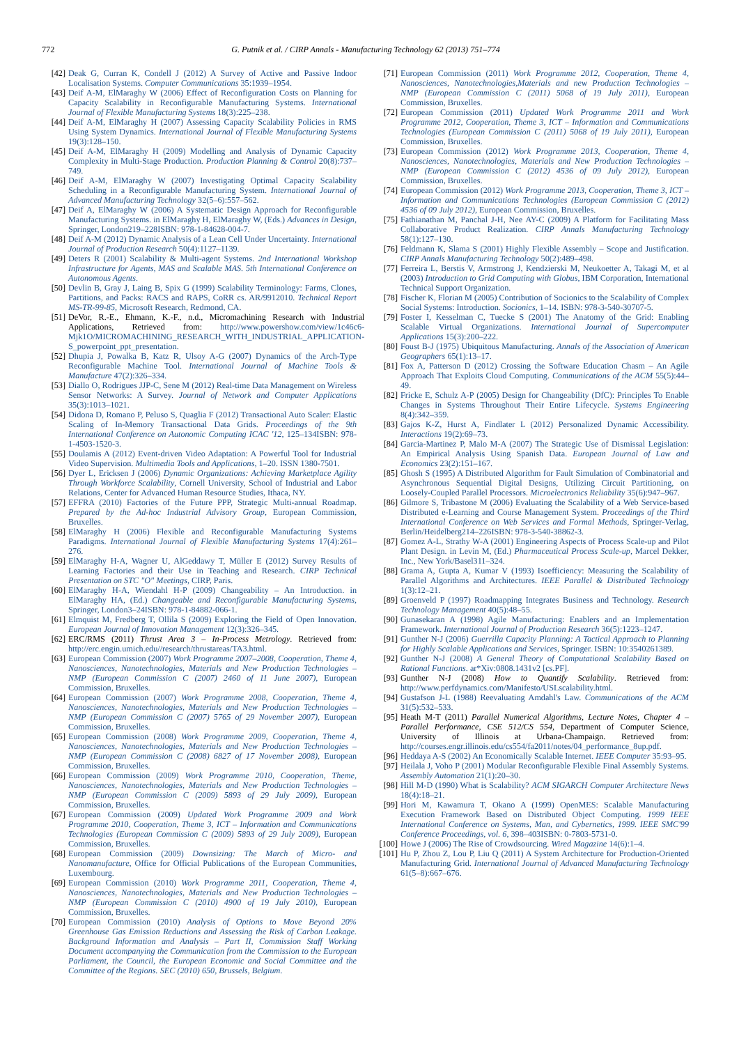772 G. Putnik et al. / CIRP Annals - Manufacturing Technology 62 (2013) 751–774
[42] Deak G, Curran K, Condell J (2012) A Survey of Active and Passive Indoor Localisation Systems. Computer Communications 35:1939–1954.
[43] Deif A-M, ElMaraghy W (2006) Effect of Reconfiguration Costs on Planning for Capacity Scalability in Reconfigurable Manufacturing Systems. International Journal of Flexible Manufacturing Systems 18(3):225–238.
[44] Deif A-M, ElMaraghy H (2007) Assessing Capacity Scalability Policies in RMS Using System Dynamics. International Journal of Flexible Manufacturing Systems 19(3):128–150.
[45] Deif A-M, ElMaraghy H (2009) Modelling and Analysis of Dynamic Capacity Complexity in Multi-Stage Production. Production Planning & Control 20(8):737–749.
[46] Deif A-M, ElMaraghy W (2007) Investigating Optimal Capacity Scalability Scheduling in a Reconfigurable Manufacturing System. International Journal of Advanced Manufacturing Technology 32(5–6):557–562.
[47] Deif A, ElMaraghy W (2006) A Systematic Design Approach for Reconfigurable Manufacturing Systems. in ElMaraghy H, ElMaraghy W, (Eds.) Advances in Design, Springer, London219–228ISBN: 978-1-84628-004-7.
[48] Deif A-M (2012) Dynamic Analysis of a Lean Cell Under Uncertainty. International Journal of Production Research 50(4):1127–1139.
[49] Deters R (2001) Scalability & Multi-agent Systems. 2nd International Workshop Infrastructure for Agents, MAS and Scalable MAS. 5th International Conference on Autonomous Agents.
[50] Devlin B, Gray J, Laing B, Spix G (1999) Scalability Terminology: Farms, Clones, Partitions, and Packs: RACS and RAPS, CoRR cs. AR/9912010. Technical Report MS-TR-99-85, Microsoft Research, Redmond, CA.
[51] DeVor, R.-E., Ehmann, K.-F., n.d., Micromachining Research with Industrial Applications, Retrieved from: http://www.powershow.com/view/1c46c6-Mjk1O/MICROMACHINING_RESEARCH_WITH_INDUSTRIAL_APPLICATION-S_powerpoint_ppt_presentation.
[52] Dhupia J, Powalka B, Katz R, Ulsoy A-G (2007) Dynamics of the Arch-Type Reconfigurable Machine Tool. International Journal of Machine Tools & Manufacture 47(2):326–334.
[53] Diallo O, Rodrigues JJP-C, Sene M (2012) Real-time Data Management on Wireless Sensor Networks: A Survey. Journal of Network and Computer Applications 35(3):1013–1021.
[54] Didona D, Romano P, Peluso S, Quaglia F (2012) Transactional Auto Scaler: Elastic Scaling of In-Memory Transactional Data Grids. Proceedings of the 9th International Conference on Autonomic Computing ICAC '12, 125–134ISBN: 978-1-4503-1520-3.
[55] Doulamis A (2012) Event-driven Video Adaptation: A Powerful Tool for Industrial Video Supervision. Multimedia Tools and Applications, 1–20. ISSN 1380-7501.
[56] Dyer L, Ericksen J (2006) Dynamic Organizations: Achieving Marketplace Agility Through Workforce Scalability, Cornell University, School of Industrial and Labor Relations, Center for Advanced Human Resource Studies, Ithaca, NY.
[57] EFFRA (2010) Factories of the Future PPP, Strategic Multi-annual Roadmap. Prepared by the Ad-hoc Industrial Advisory Group, European Commission, Bruxelles.
[58] ElMaraghy H (2006) Flexible and Reconfigurable Manufacturing Systems Paradigms. International Journal of Flexible Manufacturing Systems 17(4):261–276.
[59] ElMaraghy H-A, Wagner U, AlGeddawy T, Müller E (2012) Survey Results of Learning Factories and their Use in Teaching and Research. CIRP Technical Presentation on STC "O" Meetings, CIRP, Paris.
[60] ElMaraghy H-A, Wiendahl H-P (2009) Changeability – An Introduction. in ElMaraghy HA, (Ed.) Changeable and Reconfigurable Manufacturing Systems, Springer, London3–24ISBN: 978-1-84882-066-1.
[61] Elmquist M, Fredberg T, Ollila S (2009) Exploring the Field of Open Innovation. European Journal of Innovation Management 12(3):326–345.
[62] ERC/RMS (2011) Thrust Area 3 – In-Process Metrology. Retrieved from: http://erc.engin.umich.edu//research/thrustareas/TA3.html.
[63] European Commission (2007) Work Programme 2007–2008, Cooperation, Theme 4, Nanosciences, Nanotechnologies, Materials and New Production Technologies – NMP (European Commission C (2007) 2460 of 11 June 2007), European Commission, Bruxelles.
[64] European Commission (2007) Work Programme 2008, Cooperation, Theme 4, Nanosciences, Nanotechnologies, Materials and New Production Technologies – NMP (European Commission C (2007) 5765 of 29 November 2007), European Commission, Bruxelles.
[65] European Commission (2008) Work Programme 2009, Cooperation, Theme 4, Nanosciences, Nanotechnologies, Materials and New Production Technologies – NMP (European Commission C (2008) 6827 of 17 November 2008), European Commission, Bruxelles.
[66] European Commission (2009) Work Programme 2010, Cooperation, Theme, Nanosciences, Nanotechnologies, Materials and New Production Technologies – NMP (European Commission C (2009) 5893 of 29 July 2009), European Commission, Bruxelles.
[67] European Commission (2009) Updated Work Programme 2009 and Work Programme 2010, Cooperation, Theme 3, ICT – Information and Communications Technologies (European Commission C (2009) 5893 of 29 July 2009), European Commission, Bruxelles.
[68] European Commission (2009) Downsizing: The March of Micro- and Nanomanufacture, Office for Official Publications of the European Communities, Luxembourg.
[69] European Commission (2010) Work Programme 2011, Cooperation, Theme 4, Nanosciences, Nanotechnologies, Materials and New Production Technologies – NMP (European Commission C (2010) 4900 of 19 July 2010), European Commission, Bruxelles.
[70] European Commission (2010) Analysis of Options to Move Beyond 20% Greenhouse Gas Emission Reductions and Assessing the Risk of Carbon Leakage. Background Information and Analysis – Part II, Commission Staff Working Document accompanying the Communication from the Commission to the European Parliament, the Council, the European Economic and Social Committee and the Committee of the Regions. SEC (2010) 650, Brussels, Belgium.
[71] European Commission (2011) Work Programme 2012, Cooperation, Theme 4, Nanosciences, Nanotechnologies,Materials and new Production Technologies – NMP (European Commission C (2011) 5068 of 19 July 2011), European Commission, Bruxelles.
[72] European Commission (2011) Updated Work Programme 2011 and Work Programme 2012, Cooperation, Theme 3, ICT – Information and Communications Technologies (European Commission C (2011) 5068 of 19 July 2011), European Commission, Bruxelles.
[73] European Commission (2012) Work Programme 2013, Cooperation, Theme 4, Nanosciences, Nanotechnologies, Materials and New Production Technologies – NMP (European Commission C (2012) 4536 of 09 July 2012), European Commission, Bruxelles.
[74] European Commission (2012) Work Programme 2013, Cooperation, Theme 3, ICT – Information and Communications Technologies (European Commission C (2012) 4536 of 09 July 2012), European Commission, Bruxelles.
[75] Fathianathan M, Panchal J-H, Nee AY-C (2009) A Platform for Facilitating Mass Collaborative Product Realization. CIRP Annals Manufacturing Technology 58(1):127–130.
[76] Feldmann K, Slama S (2001) Highly Flexible Assembly – Scope and Justification. CIRP Annals Manufacturing Technology 50(2):489–498.
[77] Ferreira L, Berstis V, Armstrong J, Kendzierski M, Neukoetter A, Takagi M, et al (2003) Introduction to Grid Computing with Globus, IBM Corporation, International Technical Support Organization.
[78] Fischer K, Florian M (2005) Contribution of Socionics to the Scalability of Complex Social Systems: Introduction. Socionics, 1–14. ISBN: 978-3-540-30707-5.
[79] Foster I, Kesselman C, Tuecke S (2001) The Anatomy of the Grid: Enabling Scalable Virtual Organizations. International Journal of Supercomputer Applications 15(3):200–222.
[80] Foust B-J (1975) Ubiquitous Manufacturing. Annals of the Association of American Geographers 65(1):13–17.
[81] Fox A, Patterson D (2012) Crossing the Software Education Chasm – An Agile Approach That Exploits Cloud Computing. Communications of the ACM 55(5):44–49.
[82] Fricke E, Schulz A-P (2005) Design for Changeability (DfC): Principles To Enable Changes in Systems Throughout Their Entire Lifecycle. Systems Engineering 8(4):342–359.
[83] Gajos K-Z, Hurst A, Findlater L (2012) Personalized Dynamic Accessibility. Interactions 19(2):69–73.
[84] Garcia-Martinez P, Malo M-A (2007) The Strategic Use of Dismissal Legislation: An Empirical Analysis Using Spanish Data. European Journal of Law and Economics 23(2):151–167.
[85] Ghosh S (1995) A Distributed Algorithm for Fault Simulation of Combinatorial and Asynchronous Sequential Digital Designs, Utilizing Circuit Partitioning, on Loosely-Coupled Parallel Processors. Microelectronics Reliability 35(6):947–967.
[86] Gilmore S, Tribastone M (2006) Evaluating the Scalability of a Web Service-based Distributed e-Learning and Course Management System. Proceedings of the Third International Conference on Web Services and Formal Methods, Springer-Verlag, Berlin/Heidelberg214–226ISBN: 978-3-540-38862-3.
[87] Gomez A-L, Strathy W-A (2001) Engineering Aspects of Process Scale-up and Pilot Plant Design. in Levin M, (Ed.) Pharmaceutical Process Scale-up, Marcel Dekker, Inc., New York/Basel311–324.
[88] Grama A, Gupta A, Kumar V (1993) Isoefficiency: Measuring the Scalability of Parallel Algorithms and Architectures. IEEE Parallel & Distributed Technology 1(3):12–21.
[89] Groenveld P (1997) Roadmapping Integrates Business and Technology. Research Technology Management 40(5):48–55.
[90] Gunasekaran A (1998) Agile Manufacturing: Enablers and an Implementation Framework. International Journal of Production Research 36(5):1223–1247.
[91] Gunther N-J (2006) Guerrilla Capacity Planning: A Tactical Approach to Planning for Highly Scalable Applications and Services, Springer. ISBN: 10:3540261389.
[92] Gunther N-J (2008) A General Theory of Computational Scalability Based on Rational Functions. ar*Xiv:0808.1431v2 [cs.PF].
[93] Gunther N-J (2008) How to Quantify Scalability. Retrieved from: http://www.perfdynamics.com/Manifesto/USLscalability.html.
[94] Gustafson J-L (1988) Reevaluating Amdahl's Law. Communications of the ACM 31(5):532–533.
[95] Heath M-T (2011) Parallel Numerical Algorithms, Lecture Notes, Chapter 4 – Parallel Performance, CSE 512/CS 554, Department of Computer Science, University of Illinois at Urbana-Champaign. Retrieved from: http://courses.engr.illinois.edu/cs554/fa2011/notes/04_performance_8up.pdf.
[96] Heddaya A-S (2002) An Economically Scalable Internet. IEEE Computer 35:93–95.
[97] Heilala J, Voho P (2001) Modular Reconfigurable Flexible Final Assembly Systems. Assembly Automation 21(1):20–30.
[98] Hill M-D (1990) What is Scalability? ACM SIGARCH Computer Architecture News 18(4):18–21.
[99] Hori M, Kawamura T, Okano A (1999) OpenMES: Scalable Manufacturing Execution Framework Based on Distributed Object Computing. 1999 IEEE International Conference on Systems, Man, and Cybernetics, 1999. IEEE SMC'99 Conference Proceedings, vol. 6, 398–403ISBN: 0-7803-5731-0.
[100]
Howe J (2006) The Rise of Crowdsourcing. Wired Magazine 14(6):1–4.
[101]
Hu P, Zhou Z, Lou P, Liu Q (2011) A System Architecture for Production-Oriented Manufacturing Grid. International Journal of Advanced Manufacturing Technology 61(5–8):667–676.